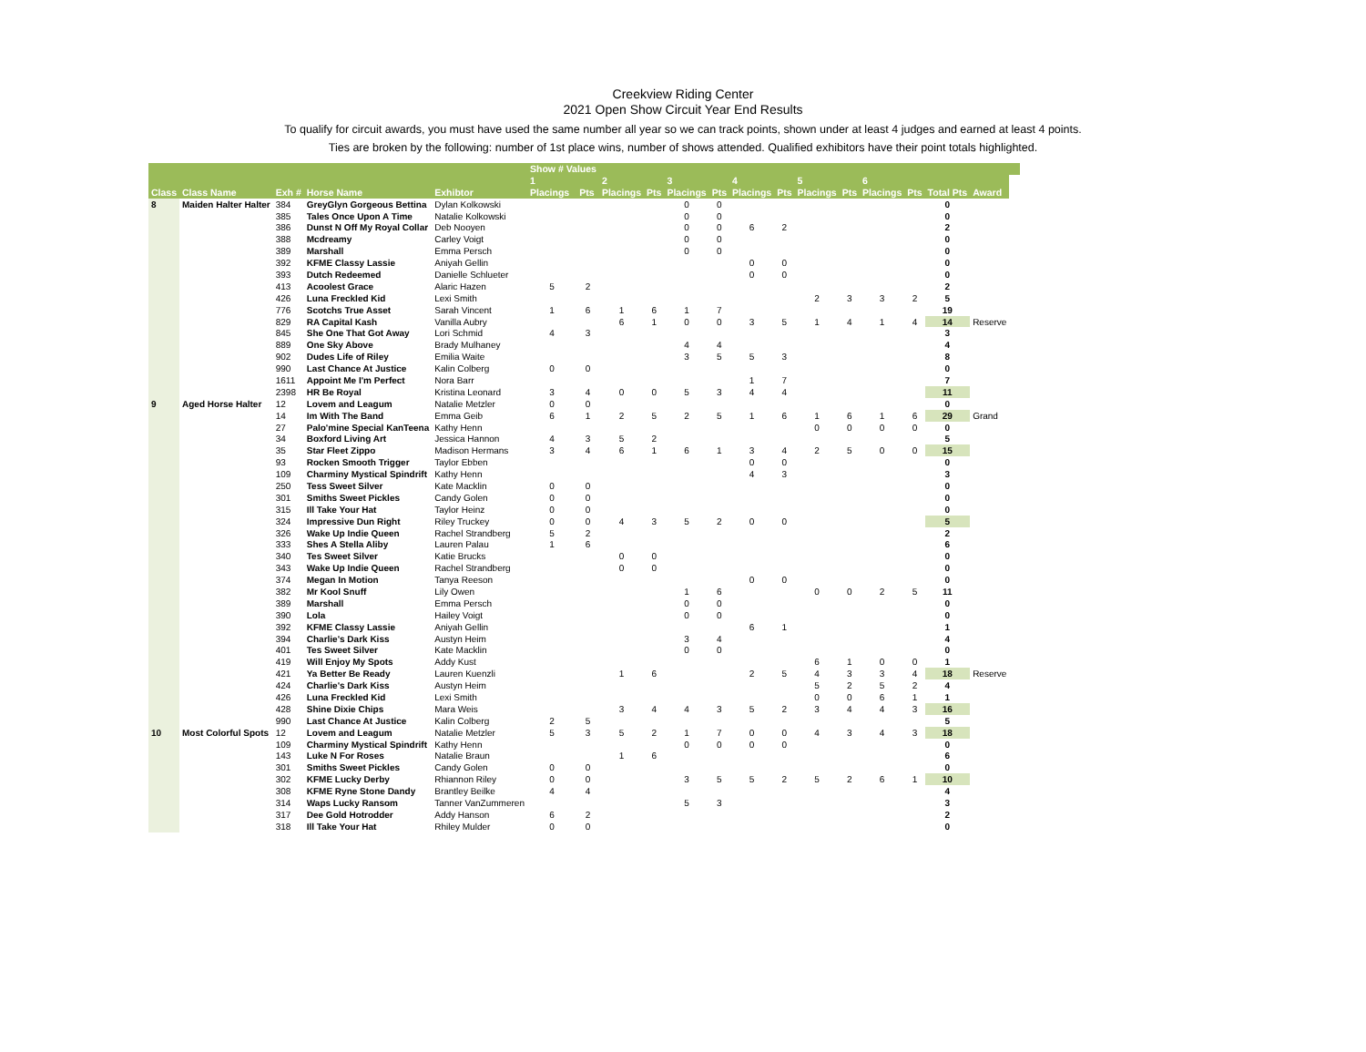Creekview Riding Center
2021 Open Show Circuit Year End Results
To qualify for circuit awards, you must have used the same number all year so we can track points, shown under at least 4 judges and earned at least 4 points.
Ties are broken by the following: number of 1st place wins, number of shows attended. Qualified exhibitors have their point totals highlighted.
| | | | | | Show # Values | | | | | | | | | | | | | | | |
| --- | --- | --- | --- | --- | --- | --- | --- | --- | --- | --- | --- | --- | --- | --- | --- | --- | --- | --- | --- | --- |
| | | | | | 1 | | 2 | | 3 | | 4 | | 5 | | 6 | | | | | |
| Class | Class Name | Exh # | Horse Name | Exhibtor | Placings | Pts | Placings | Pts | Placings | Pts | Placings | Pts | Placings | Pts | Placings | Pts | Total Pts | Award | | |
| 8 | Maiden Halter Halter | 384 | GreyGlyn Gorgeous Bettina | Dylan Kolkowski | | | | | 0 | 0 | | | | | | | 0 | | | |
| | | 385 | Tales Once Upon A Time | Natalie Kolkowski | | | | | 0 | 0 | | | | | | | 0 | | | |
| | | 386 | Dunst N Off My Royal Collar | Deb Nooyen | | | | | 0 | 0 | 6 | 2 | | | | | 2 | | | |
| | | 388 | Mcdreamy | Carley Voigt | | | | | 0 | 0 | | | | | | | 0 | | | |
| | | 389 | Marshall | Emma Persch | | | | | 0 | 0 | | | | | | | 0 | | | |
| | | 392 | KFME Classy Lassie | Aniyah Gellin | | | | | | | 0 | 0 | | | | | 0 | | | |
| | | 393 | Dutch Redeemed | Danielle Schlueter | | | | | | | 0 | 0 | | | | | 0 | | | |
| | | 413 | Acoolest Grace | Alaric Hazen | 5 | 2 | | | | | | | | | | | 2 | | | |
| | | 426 | Luna Freckled Kid | Lexi Smith | | | | | | | | | 2 | 3 | 3 | 2 | 5 | | | |
| | | 776 | Scotchs True Asset | Sarah Vincent | 1 | 6 | 1 | 6 | 1 | 7 | | | | | | | 19 | | | |
| | | 829 | RA Capital Kash | Vanilla Aubry | | | 6 | 1 | 0 | 0 | 3 | 5 | 1 | 4 | 1 | 4 | 14 | Reserve | | |
| | | 845 | She One That Got Away | Lori Schmid | 4 | 3 | | | | | | | | | | | 3 | | | |
| | | 889 | One Sky Above | Brady Mulhaney | | | | | 4 | 4 | | | | | | | 4 | | | |
| | | 902 | Dudes Life of Riley | Emilia Waite | | | | | 3 | 5 | 5 | 3 | | | | | 8 | | | |
| | | 990 | Last Chance At Justice | Kalin Colberg | 0 | 0 | | | | | | | | | | | 0 | | | |
| | | 1611 | Appoint Me I'm Perfect | Nora Barr | | | | | | | 1 | 7 | | | | | 7 | | | |
| | | 2398 | HR Be Royal | Kristina Leonard | 3 | 4 | 0 | 0 | 5 | 3 | 4 | 4 | | | | | 11 | | | |
| 9 | Aged Horse Halter | 12 | Lovem and Leagum | Natalie Metzler | 0 | 0 | | | | | | | | | | | 0 | | | |
| | | 14 | Im With The Band | Emma Geib | 6 | 1 | 2 | 5 | 2 | 5 | 1 | 6 | 1 | 6 | 1 | 6 | 29 | Grand | | |
| | | 27 | Palo'mine Special KanTeena | Kathy Henn | | | | | | | | | 0 | 0 | 0 | 0 | 0 | | | |
| | | 34 | Boxford Living Art | Jessica Hannon | 4 | 3 | 5 | 2 | | | | | | | | | 5 | | | |
| | | 35 | Star Fleet Zippo | Madison Hermans | 3 | 4 | 6 | 1 | 6 | 1 | 3 | 4 | 2 | 5 | 0 | 0 | 15 | | | |
| | | 93 | Rocken Smooth Trigger | Taylor Ebben | | | | | | | 0 | 0 | | | | | 0 | | | |
| | | 109 | Charminy Mystical Spindrift | Kathy Henn | | | | | | | 4 | 3 | | | | | 3 | | | |
| | | 250 | Tess Sweet Silver | Kate Macklin | 0 | 0 | | | | | | | | | | | 0 | | | |
| | | 301 | Smiths Sweet Pickles | Candy Golen | 0 | 0 | | | | | | | | | | | 0 | | | |
| | | 315 | Ill Take Your Hat | Taylor Heinz | 0 | 0 | | | | | | | | | | | 0 | | | |
| | | 324 | Impressive Dun Right | Riley Truckey | 0 | 0 | 4 | 3 | 5 | 2 | 0 | 0 | | | | | 5 | | | |
| | | 326 | Wake Up Indie Queen | Rachel Strandberg | 5 | 2 | | | | | | | | | | | 2 | | | |
| | | 333 | Shes A Stella Aliby | Lauren Palau | 1 | 6 | | | | | | | | | | | 6 | | | |
| | | 340 | Tes Sweet Silver | Katie Brucks | | | 0 | 0 | | | | | | | | | 0 | | | |
| | | 343 | Wake Up Indie Queen | Rachel Strandberg | | | 0 | 0 | | | | | | | | | 0 | | | |
| | | 374 | Megan In Motion | Tanya Reeson | | | | | | | 0 | 0 | | | | | 0 | | | |
| | | 382 | Mr Kool Snuff | Lily Owen | | | | | 1 | 6 | | | 0 | 0 | 2 | 5 | 11 | | | |
| | | 389 | Marshall | Emma Persch | | | | | 0 | 0 | | | | | | | 0 | | | |
| | | 390 | Lola | Hailey Voigt | | | | | 0 | 0 | | | | | | | 0 | | | |
| | | 392 | KFME Classy Lassie | Aniyah Gellin | | | | | | | 6 | 1 | | | | | 1 | | | |
| | | 394 | Charlie's Dark Kiss | Austyn Heim | | | | | 3 | 4 | | | | | | | 4 | | | |
| | | 401 | Tes Sweet Silver | Kate Macklin | | | | | 0 | 0 | | | | | | | 0 | | | |
| | | 419 | Will Enjoy My Spots | Addy Kust | | | | | | | | | 6 | 1 | 0 | 0 | 1 | | | |
| | | 421 | Ya Better Be Ready | Lauren Kuenzli | | | 1 | 6 | | | 2 | 5 | 4 | 3 | 3 | 4 | 18 | Reserve | | |
| | | 424 | Charlie's Dark Kiss | Austyn Heim | | | | | | | | | 5 | 2 | 5 | 2 | 4 | | | |
| | | 426 | Luna Freckled Kid | Lexi Smith | | | | | | | | | 0 | 0 | 6 | 1 | 1 | | | |
| | | 428 | Shine Dixie Chips | Mara Weis | | | 3 | 4 | 4 | 3 | 5 | 2 | 3 | 4 | 4 | 3 | 16 | | | |
| | | 990 | Last Chance At Justice | Kalin Colberg | 2 | 5 | | | | | | | | | | | 5 | | | |
| 10 | Most Colorful Spots | 12 | Lovem and Leagum | Natalie Metzler | 5 | 3 | 5 | 2 | 1 | 7 | 0 | 0 | 4 | 3 | 4 | 3 | 18 | | | |
| | | 109 | Charminy Mystical Spindrift | Kathy Henn | | | | | 0 | 0 | 0 | 0 | | | | | 0 | | | |
| | | 143 | Luke N For Roses | Natalie Braun | | | 1 | 6 | | | | | | | | | 6 | | | |
| | | 301 | Smiths Sweet Pickles | Candy Golen | 0 | 0 | | | | | | | | | | | 0 | | | |
| | | 302 | KFME Lucky Derby | Rhiannon Riley | 0 | 0 | | | 3 | 5 | 5 | 2 | 5 | 2 | 6 | 1 | 10 | | | |
| | | 308 | KFME Ryne Stone Dandy | Brantley Beilke | 4 | 4 | | | | | | | | | | | 4 | | | |
| | | 314 | Waps Lucky Ransom | Tanner VanZummeren | | | | | 5 | 3 | | | | | | | 3 | | | |
| | | 317 | Dee Gold Hotrodder | Addy Hanson | 6 | 2 | | | | | | | | | | | 2 | | | |
| | | 318 | Ill Take Your Hat | Rhiley Mulder | 0 | 0 | | | | | | | | | | | 0 | | | |